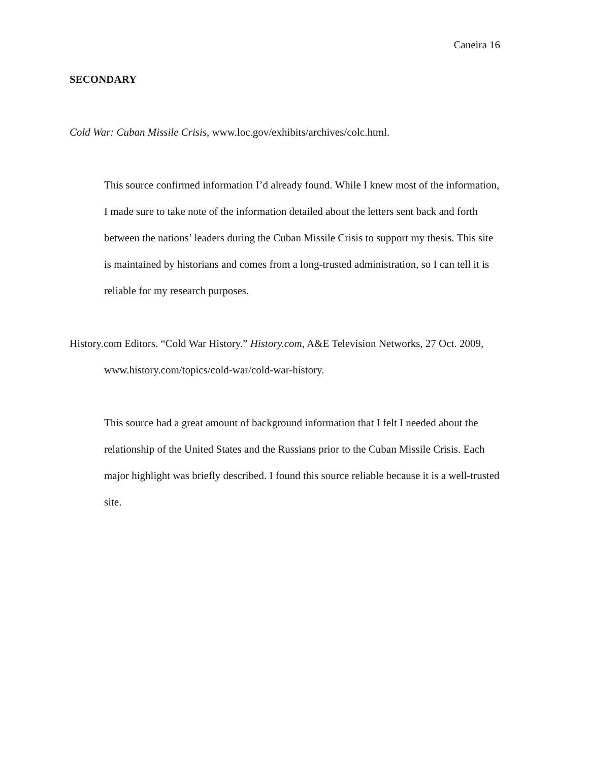Caneira 16
SECONDARY
Cold War: Cuban Missile Crisis, www.loc.gov/exhibits/archives/colc.html.
This source confirmed information I’d already found. While I knew most of the information, I made sure to take note of the information detailed about the letters sent back and forth between the nations’ leaders during the Cuban Missile Crisis to support my thesis. This site is maintained by historians and comes from a long-trusted administration, so I can tell it is reliable for my research purposes.
History.com Editors. “Cold War History.” History.com, A&E Television Networks, 27 Oct. 2009, www.history.com/topics/cold-war/cold-war-history.
This source had a great amount of background information that I felt I needed about the relationship of the United States and the Russians prior to the Cuban Missile Crisis. Each major highlight was briefly described. I found this source reliable because it is a well-trusted site.